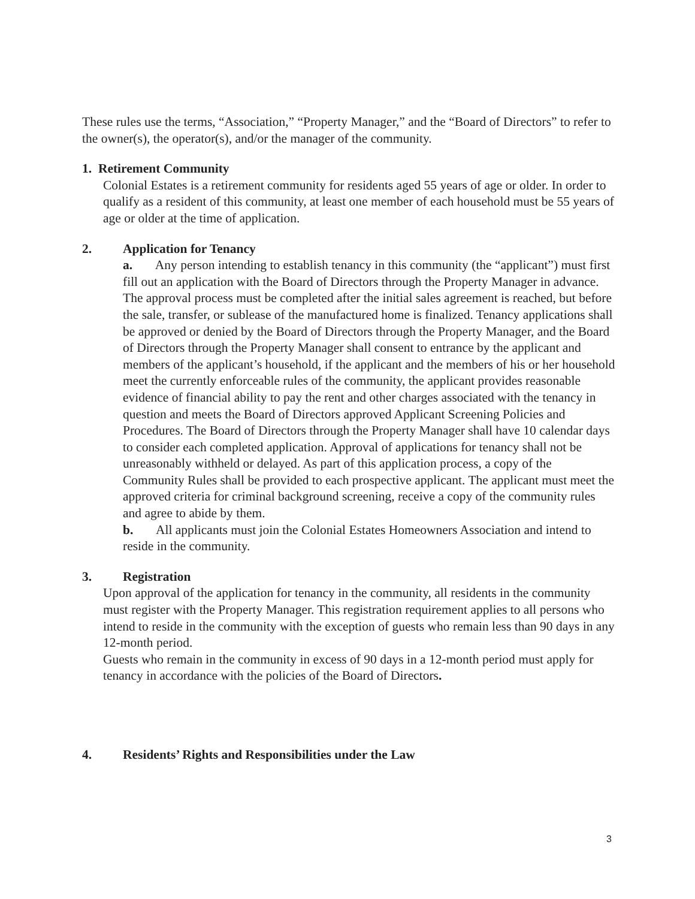These rules use the terms, “Association,” “Property Manager,” and the “Board of Directors” to refer to the owner(s), the operator(s), and/or the manager of the community.
1. Retirement Community
Colonial Estates is a retirement community for residents aged 55 years of age or older. In order to qualify as a resident of this community, at least one member of each household must be 55 years of age or older at the time of application.
2. Application for Tenancy
a. Any person intending to establish tenancy in this community (the “applicant”) must first fill out an application with the Board of Directors through the Property Manager in advance. The approval process must be completed after the initial sales agreement is reached, but before the sale, transfer, or sublease of the manufactured home is finalized. Tenancy applications shall be approved or denied by the Board of Directors through the Property Manager, and the Board of Directors through the Property Manager shall consent to entrance by the applicant and members of the applicant’s household, if the applicant and the members of his or her household meet the currently enforceable rules of the community, the applicant provides reasonable evidence of financial ability to pay the rent and other charges associated with the tenancy in question and meets the Board of Directors approved Applicant Screening Policies and Procedures. The Board of Directors through the Property Manager shall have 10 calendar days to consider each completed application. Approval of applications for tenancy shall not be unreasonably withheld or delayed. As part of this application process, a copy of the Community Rules shall be provided to each prospective applicant. The applicant must meet the approved criteria for criminal background screening, receive a copy of the community rules and agree to abide by them.
b. All applicants must join the Colonial Estates Homeowners Association and intend to reside in the community.
3. Registration
Upon approval of the application for tenancy in the community, all residents in the community must register with the Property Manager. This registration requirement applies to all persons who intend to reside in the community with the exception of guests who remain less than 90 days in any 12-month period.
Guests who remain in the community in excess of 90 days in a 12-month period must apply for tenancy in accordance with the policies of the Board of Directors.
4. Residents’ Rights and Responsibilities under the Law
3